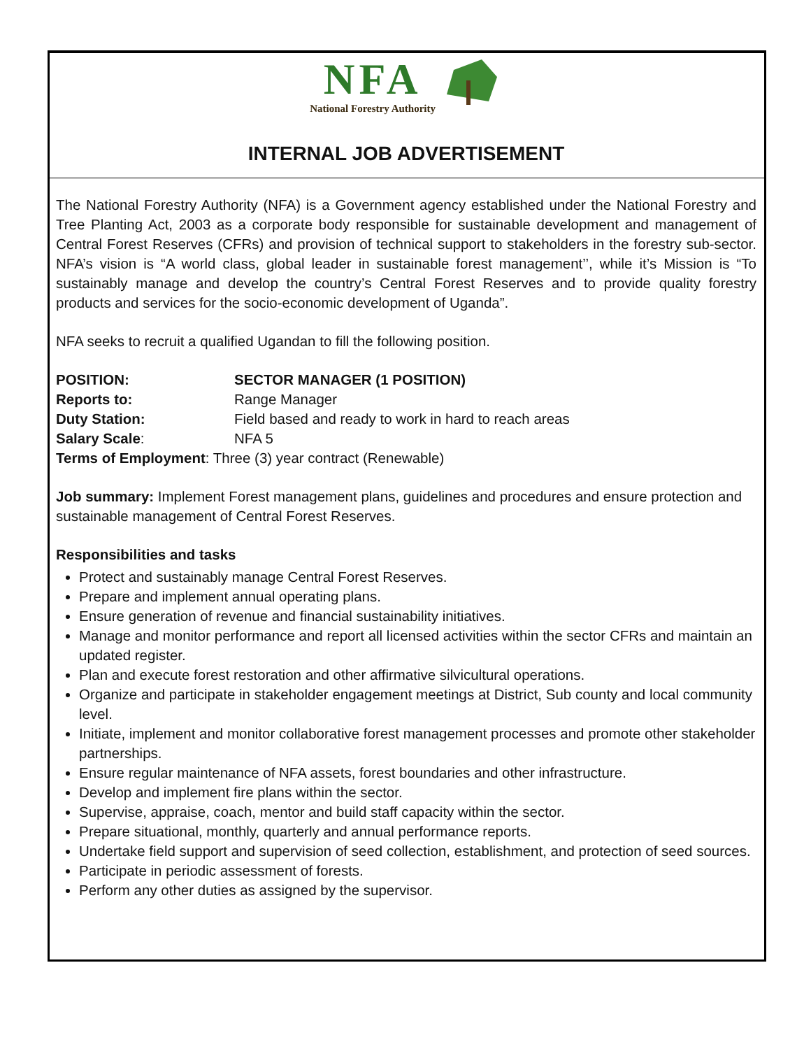NFA
National Forestry Authority
INTERNAL JOB ADVERTISEMENT
The National Forestry Authority (NFA) is a Government agency established under the National Forestry and Tree Planting Act, 2003 as a corporate body responsible for sustainable development and management of Central Forest Reserves (CFRs) and provision of technical support to stakeholders in the forestry sub-sector. NFA’s vision is “A world class, global leader in sustainable forest management’’, while it’s Mission is “To sustainably manage and develop the country’s Central Forest Reserves and to provide quality forestry products and services for the socio-economic development of Uganda”.
NFA seeks to recruit a qualified Ugandan to fill the following position.
POSITION: SECTOR MANAGER (1 POSITION)
Reports to: Range Manager
Duty Station: Field based and ready to work in hard to reach areas
Salary Scale: NFA 5
Terms of Employment: Three (3) year contract (Renewable)
Job summary: Implement Forest management plans, guidelines and procedures and ensure protection and sustainable management of Central Forest Reserves.
Responsibilities and tasks
Protect and sustainably manage Central Forest Reserves.
Prepare and implement annual operating plans.
Ensure generation of revenue and financial sustainability initiatives.
Manage and monitor performance and report all licensed activities within the sector CFRs and maintain an updated register.
Plan and execute forest restoration and other affirmative silvicultural operations.
Organize and participate in stakeholder engagement meetings at District, Sub county and local community level.
Initiate, implement and monitor collaborative forest management processes and promote other stakeholder partnerships.
Ensure regular maintenance of NFA assets, forest boundaries and other infrastructure.
Develop and implement fire plans within the sector.
Supervise, appraise, coach, mentor and build staff capacity within the sector.
Prepare situational, monthly, quarterly and annual performance reports.
Undertake field support and supervision of seed collection, establishment, and protection of seed sources.
Participate in periodic assessment of forests.
Perform any other duties as assigned by the supervisor.